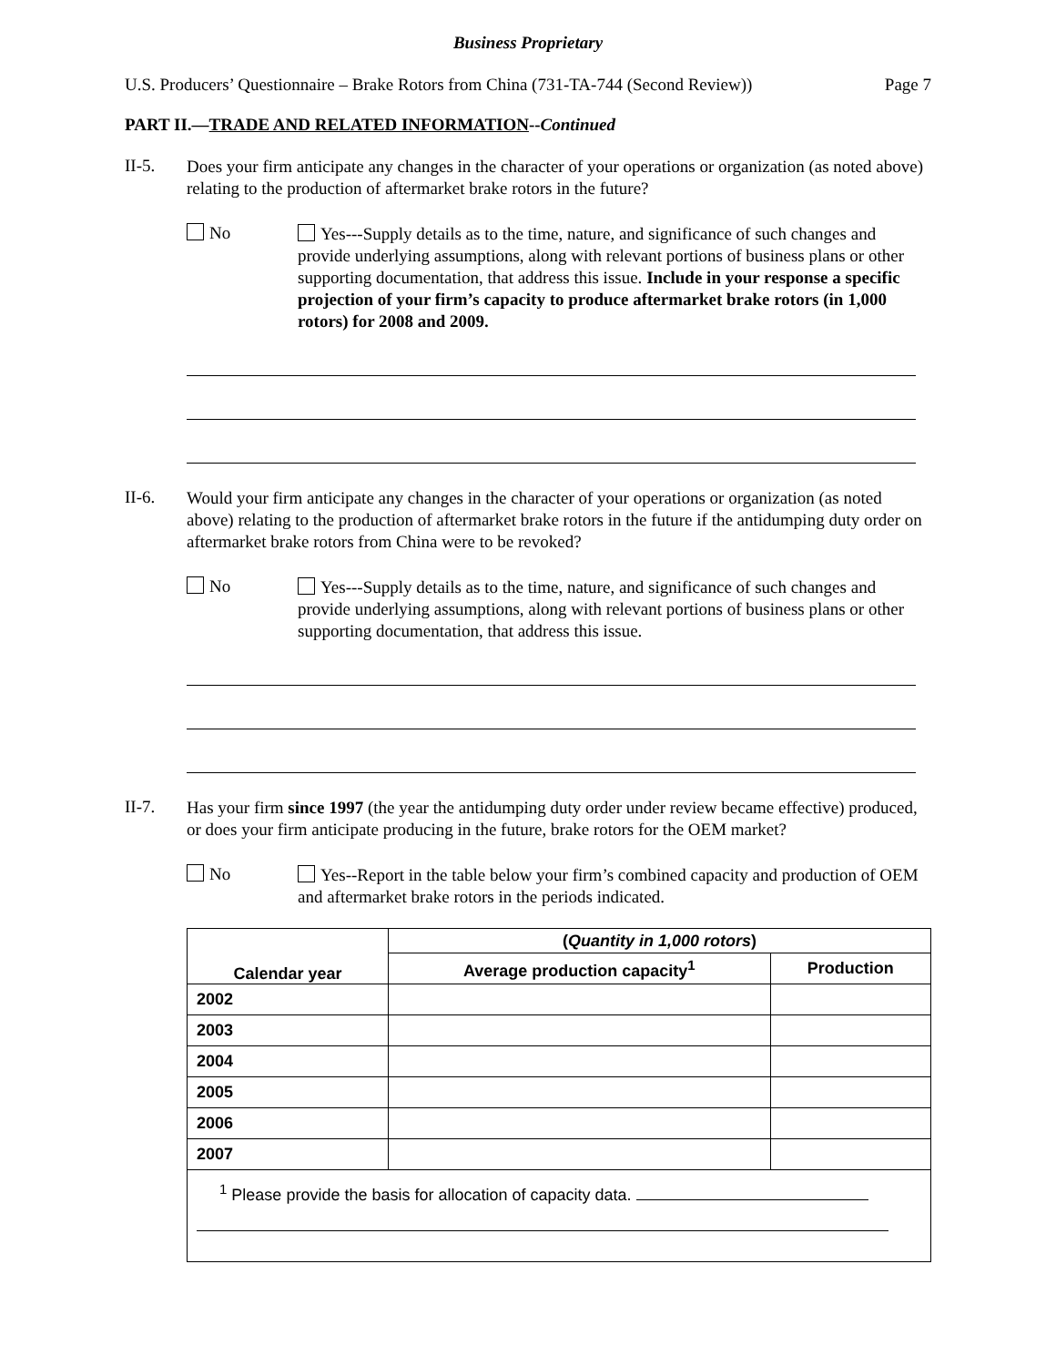Business Proprietary
U.S. Producers’ Questionnaire – Brake Rotors from China (731-TA-744 (Second Review)) Page 7
PART II.—TRADE AND RELATED INFORMATION--Continued
II-5.
Does your firm anticipate any changes in the character of your operations or organization (as noted above) relating to the production of aftermarket brake rotors in the future?
No
Yes---Supply details as to the time, nature, and significance of such changes and provide underlying assumptions, along with relevant portions of business plans or other supporting documentation, that address this issue. Include in your response a specific projection of your firm’s capacity to produce aftermarket brake rotors (in 1,000 rotors) for 2008 and 2009.
II-6.
Would your firm anticipate any changes in the character of your operations or organization (as noted above) relating to the production of aftermarket brake rotors in the future if the antidumping duty order on aftermarket brake rotors from China were to be revoked?
No
Yes---Supply details as to the time, nature, and significance of such changes and provide underlying assumptions, along with relevant portions of business plans or other supporting documentation, that address this issue.
II-7.
Has your firm since 1997 (the year the antidumping duty order under review became effective) produced, or does your firm anticipate producing in the future, brake rotors for the OEM market?
No
Yes--Report in the table below your firm’s combined capacity and production of OEM and aftermarket brake rotors in the periods indicated.
| Calendar year | ( Quantity in 1,000 rotors ) | |
| --- | --- | --- |
| | Average production capacity<sup>1</sup> | Production |
| 2002 | | |
| 2003 | | |
| 2004 | | |
| 2005 | | |
| 2006 | | |
| 2007 | | |
| <sup>1</sup> Please provide the basis for allocation of capacity data. | | |